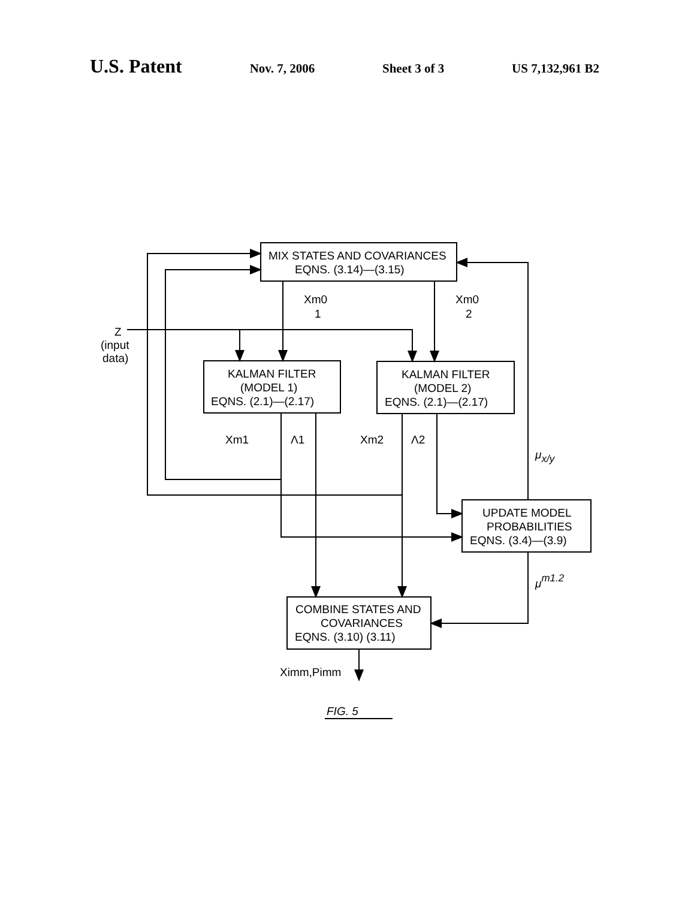U.S. Patent Nov. 7, 2006 Sheet 3 of 3 US 7,132,961 B2
MIX STATES AND COVARIANCES
EQNS. (3.14)—(3.15)
Xm0
1
Xm0
2
Z
(input
data)
KALMAN FILTER
(MODEL 1)
EQNS. (2.1)—(2.17)
KALMAN FILTER
(MODEL 2)
EQNS. (2.1)—(2.17)
Xm1
Λ1
Xm2
Λ2
μx/y
UPDATE MODEL
PROBABILITIES
EQNS. (3.4)—(3.9)
μm1.2
COMBINE STATES AND
COVARIANCES
EQNS. (3.10) (3.11)
Ximm,Pimm
FIG. 5